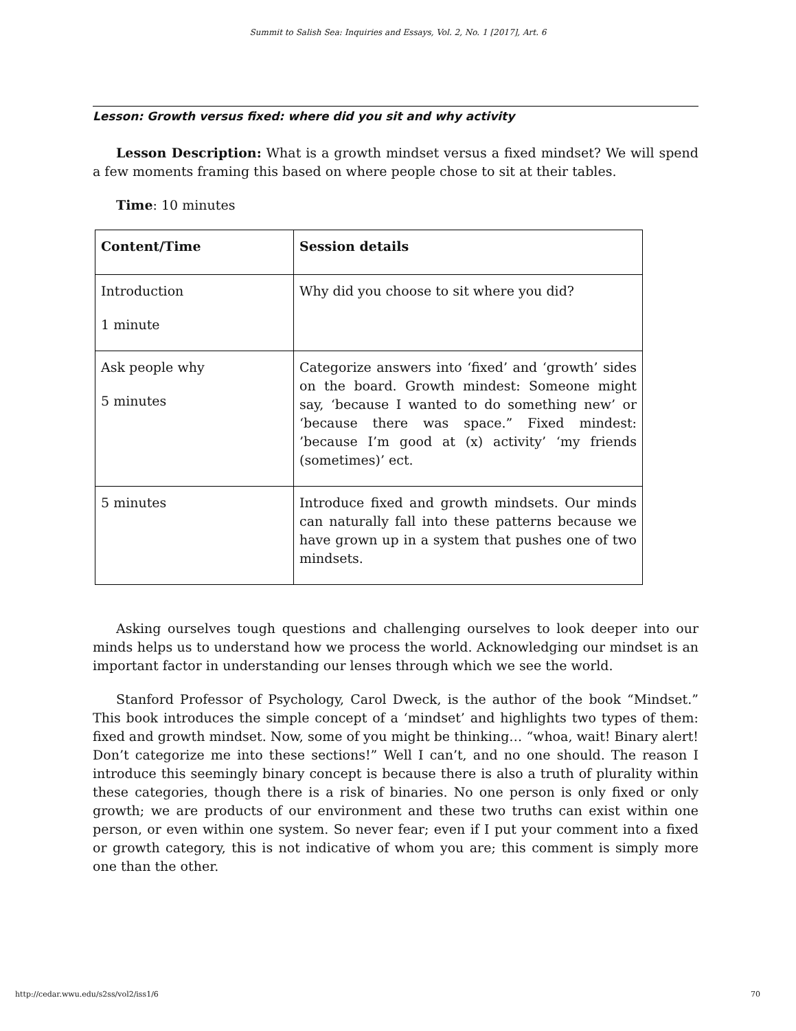Summit to Salish Sea: Inquiries and Essays, Vol. 2, No. 1 [2017], Art. 6
Lesson: Growth versus fixed: where did you sit and why activity
Lesson Description: What is a growth mindset versus a fixed mindset? We will spend a few moments framing this based on where people chose to sit at their tables.
Time: 10 minutes
| Content/Time | Session details |
| --- | --- |
| Introduction 1 minute | Why did you choose to sit where you did? |
| Ask people why 5 minutes | Categorize answers into ‘fixed’ and ‘growth’ sides on the board. Growth mindest: Someone might say, ‘because I wanted to do something new’ or ‘because there was space.” Fixed mindest: ’because I’m good at (x) activity’ ‘my friends (sometimes)’ ect. |
| 5 minutes | Introduce fixed and growth mindsets. Our minds can naturally fall into these patterns because we have grown up in a system that pushes one of two mindsets. |
Asking ourselves tough questions and challenging ourselves to look deeper into our minds helps us to understand how we process the world. Acknowledging our mindset is an important factor in understanding our lenses through which we see the world.
Stanford Professor of Psychology, Carol Dweck, is the author of the book “Mindset.” This book introduces the simple concept of a ‘mindset’ and highlights two types of them: fixed and growth mindset. Now, some of you might be thinking… “whoa, wait! Binary alert! Don’t categorize me into these sections!” Well I can’t, and no one should. The reason I introduce this seemingly binary concept is because there is also a truth of plurality within these categories, though there is a risk of binaries. No one person is only fixed or only growth; we are products of our environment and these two truths can exist within one person, or even within one system. So never fear; even if I put your comment into a fixed or growth category, this is not indicative of whom you are; this comment is simply more one than the other.
http://cedar.wwu.edu/s2ss/vol2/iss1/6 70